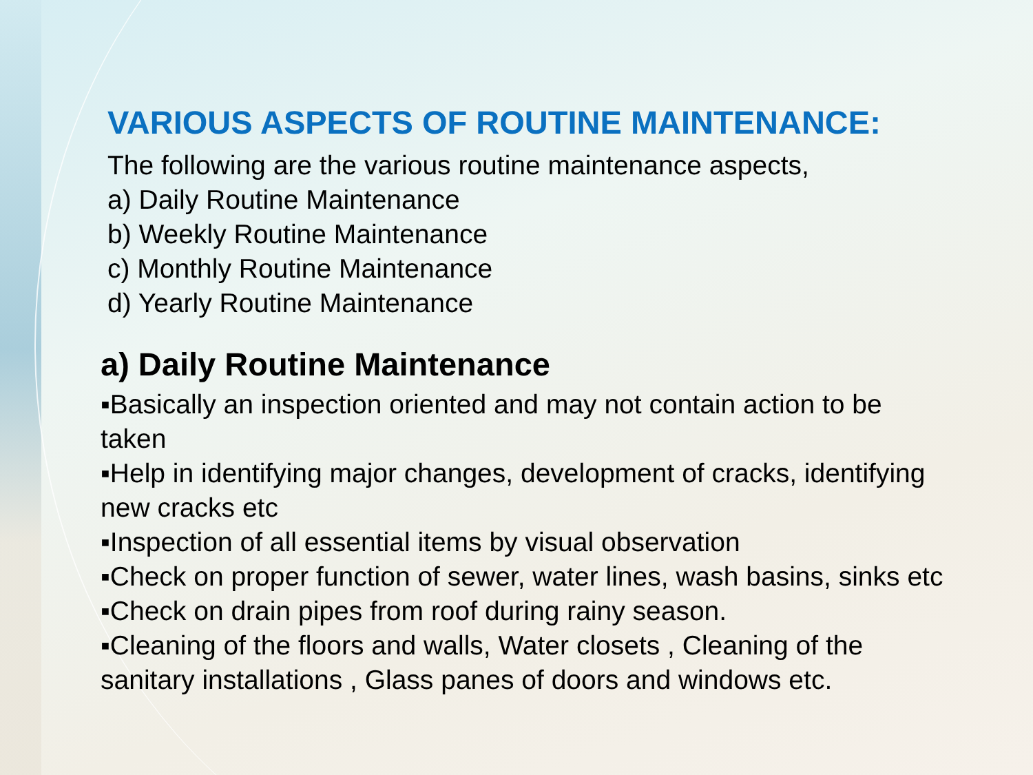VARIOUS ASPECTS OF ROUTINE MAINTENANCE:
The following are the various routine maintenance aspects,
a) Daily Routine Maintenance
b) Weekly Routine Maintenance
c) Monthly Routine Maintenance
d) Yearly Routine Maintenance
a) Daily Routine Maintenance
▪Basically an inspection oriented and may not contain action to be taken
▪Help in identifying major changes, development of cracks, identifying new cracks etc
▪Inspection of all essential items by visual observation
▪Check on proper function of sewer, water lines, wash basins, sinks etc
▪Check on drain pipes from roof during rainy season.
▪Cleaning of the floors and walls, Water closets , Cleaning of the sanitary installations , Glass panes of doors and windows etc.